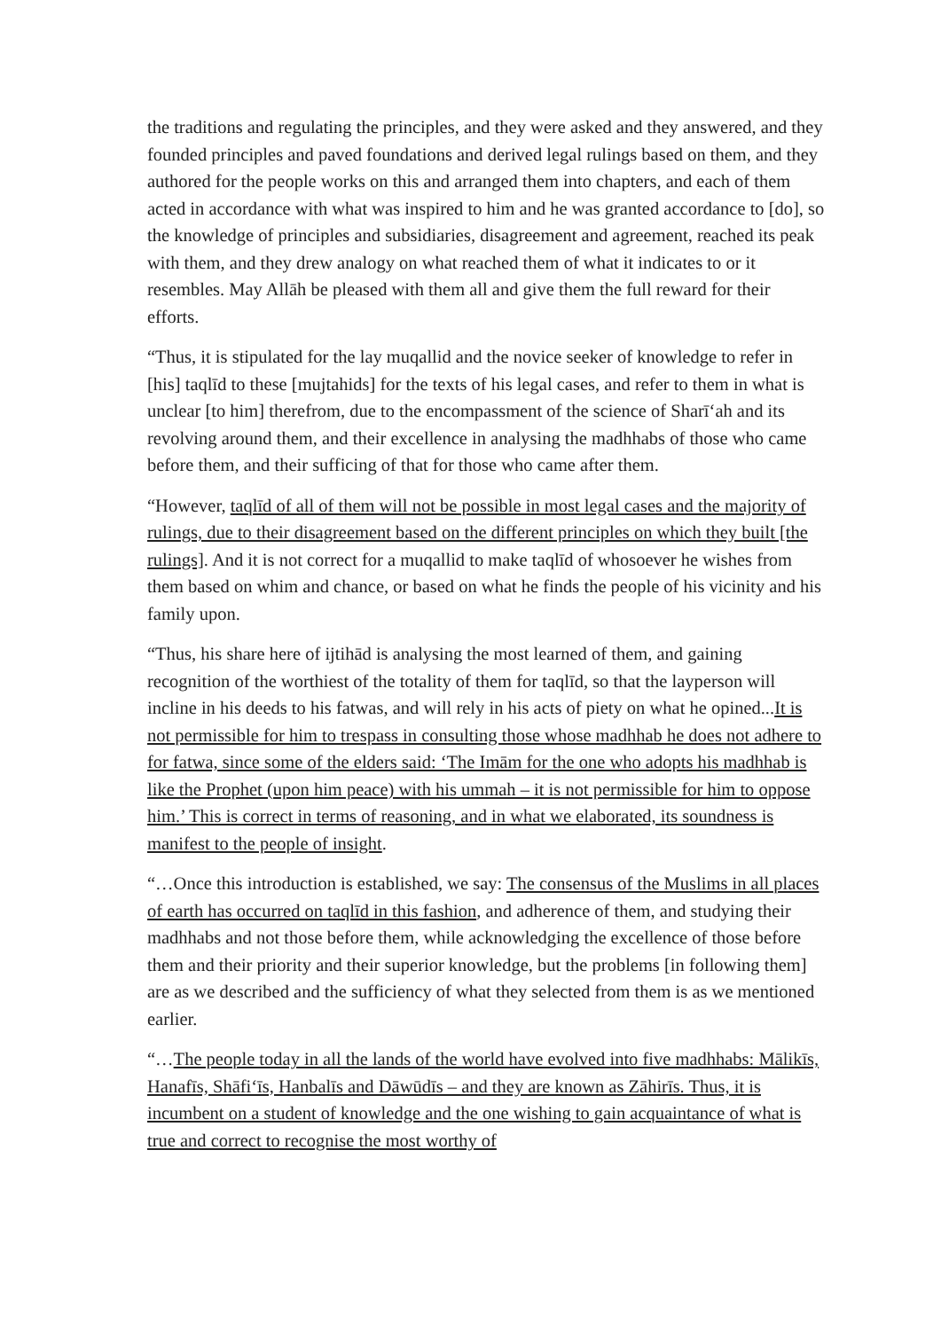the traditions and regulating the principles, and they were asked and they answered, and they founded principles and paved foundations and derived legal rulings based on them, and they authored for the people works on this and arranged them into chapters, and each of them acted in accordance with what was inspired to him and he was granted accordance to [do], so the knowledge of principles and subsidiaries, disagreement and agreement, reached its peak with them, and they drew analogy on what reached them of what it indicates to or it resembles. May Allāh be pleased with them all and give them the full reward for their efforts.
“Thus, it is stipulated for the lay muqallid and the novice seeker of knowledge to refer in [his] taqlīd to these [mujtahids] for the texts of his legal cases, and refer to them in what is unclear [to him] therefrom, due to the encompassment of the science of Sharī‘ah and its revolving around them, and their excellence in analysing the madhhabs of those who came before them, and their sufficing of that for those who came after them.
“However, taqlīd of all of them will not be possible in most legal cases and the majority of rulings, due to their disagreement based on the different principles on which they built [the rulings]. And it is not correct for a muqallid to make taqlīd of whosoever he wishes from them based on whim and chance, or based on what he finds the people of his vicinity and his family upon.
“Thus, his share here of ijtihād is analysing the most learned of them, and gaining recognition of the worthiest of the totality of them for taqlīd, so that the layperson will incline in his deeds to his fatwas, and will rely in his acts of piety on what he opined...It is not permissible for him to trespass in consulting those whose madhhab he does not adhere to for fatwa, since some of the elders said: ‘The Imām for the one who adopts his madhhab is like the Prophet (upon him peace) with his ummah – it is not permissible for him to oppose him.’ This is correct in terms of reasoning, and in what we elaborated, its soundness is manifest to the people of insight.
“…Once this introduction is established, we say: The consensus of the Muslims in all places of earth has occurred on taqlīd in this fashion, and adherence of them, and studying their madhhabs and not those before them, while acknowledging the excellence of those before them and their priority and their superior knowledge, but the problems [in following them] are as we described and the sufficiency of what they selected from them is as we mentioned earlier.
“…The people today in all the lands of the world have evolved into five madhhabs: Mālikīs, Hanafīs, Shāfi‘īs, Hanbalīs and Dāwūdīs – and they are known as Zāhirīs. Thus, it is incumbent on a student of knowledge and the one wishing to gain acquaintance of what is true and correct to recognise the most worthy of